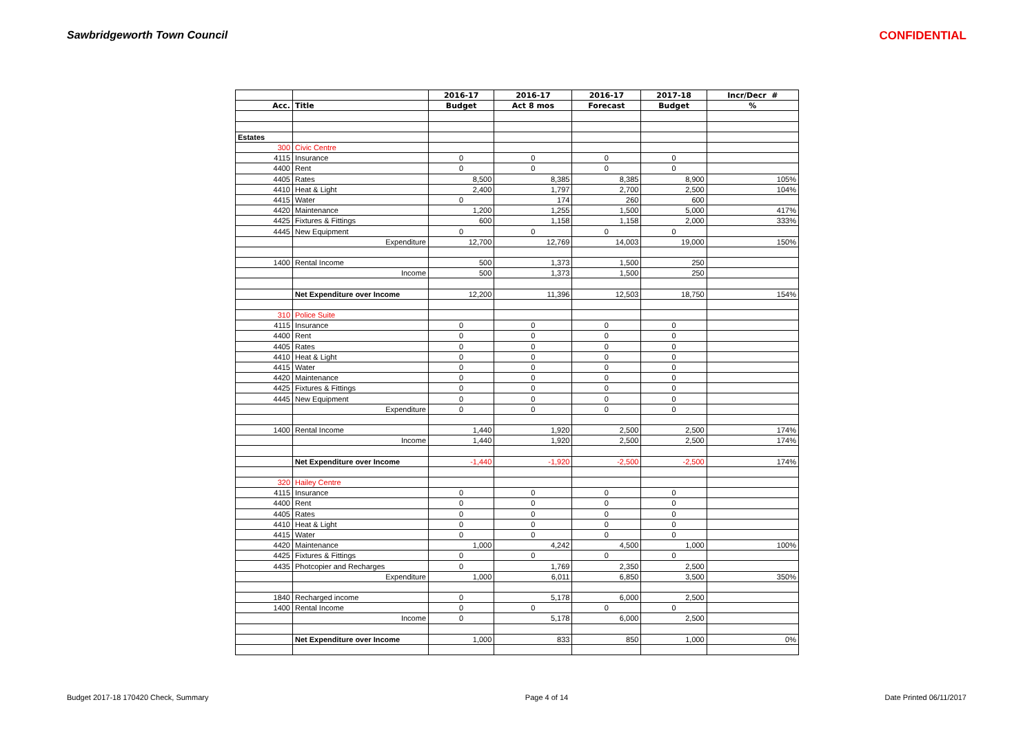Sawbridgeworth Town Council CONFIDENTIAL
| | | 2016-17 | 2016-17 | 2016-17 | 2017-18 | Incr/Decr # |
| --- | --- | --- | --- | --- | --- | --- |
| Acc. | Title | Budget | Act 8 mos | Forecast | Budget | % |
| Estates | | | | | | |
| 300 | Civic Centre | | | | | |
| 4115 | Insurance | 0 | 0 | 0 | 0 | |
| 4400 | Rent | 0 | 0 | 0 | 0 | |
| 4405 | Rates | 8,500 | 8,385 | 8,385 | 8,900 | 105% |
| 4410 | Heat & Light | 2,400 | 1,797 | 2,700 | 2,500 | 104% |
| 4415 | Water | 0 | 174 | 260 | 600 | |
| 4420 | Maintenance | 1,200 | 1,255 | 1,500 | 5,000 | 417% |
| 4425 | Fixtures & Fittings | 600 | 1,158 | 1,158 | 2,000 | 333% |
| 4445 | New Equipment | 0 | 0 | 0 | 0 | |
| | Expenditure | 12,700 | 12,769 | 14,003 | 19,000 | 150% |
| 1400 | Rental Income | 500 | 1,373 | 1,500 | 250 | |
| | Income | 500 | 1,373 | 1,500 | 250 | |
| | Net Expenditure over Income | 12,200 | 11,396 | 12,503 | 18,750 | 154% |
| 310 | Police Suite | | | | | |
| 4115 | Insurance | 0 | 0 | 0 | 0 | |
| 4400 | Rent | 0 | 0 | 0 | 0 | |
| 4405 | Rates | 0 | 0 | 0 | 0 | |
| 4410 | Heat & Light | 0 | 0 | 0 | 0 | |
| 4415 | Water | 0 | 0 | 0 | 0 | |
| 4420 | Maintenance | 0 | 0 | 0 | 0 | |
| 4425 | Fixtures & Fittings | 0 | 0 | 0 | 0 | |
| 4445 | New Equipment | 0 | 0 | 0 | 0 | |
| | Expenditure | 0 | 0 | 0 | 0 | |
| 1400 | Rental Income | 1,440 | 1,920 | 2,500 | 2,500 | 174% |
| | Income | 1,440 | 1,920 | 2,500 | 2,500 | 174% |
| | Net Expenditure over Income | -1,440 | -1,920 | -2,500 | -2,500 | 174% |
| 320 | Hailey Centre | | | | | |
| 4115 | Insurance | 0 | 0 | 0 | 0 | |
| 4400 | Rent | 0 | 0 | 0 | 0 | |
| 4405 | Rates | 0 | 0 | 0 | 0 | |
| 4410 | Heat & Light | 0 | 0 | 0 | 0 | |
| 4415 | Water | 0 | 0 | 0 | 0 | |
| 4420 | Maintenance | 1,000 | 4,242 | 4,500 | 1,000 | 100% |
| 4425 | Fixtures & Fittings | 0 | 0 | 0 | 0 | |
| 4435 | Photcopier and Recharges | 0 | 1,769 | 2,350 | 2,500 | |
| | Expenditure | 1,000 | 6,011 | 6,850 | 3,500 | 350% |
| 1840 | Recharged income | 0 | 5,178 | 6,000 | 2,500 | |
| 1400 | Rental Income | 0 | 0 | 0 | 0 | |
| | Income | 0 | 5,178 | 6,000 | 2,500 | |
| | Net Expenditure over Income | 1,000 | 833 | 850 | 1,000 | 0% |
Budget 2017-18 170420 Check, Summary Page 4 of 14 Date Printed 06/11/2017